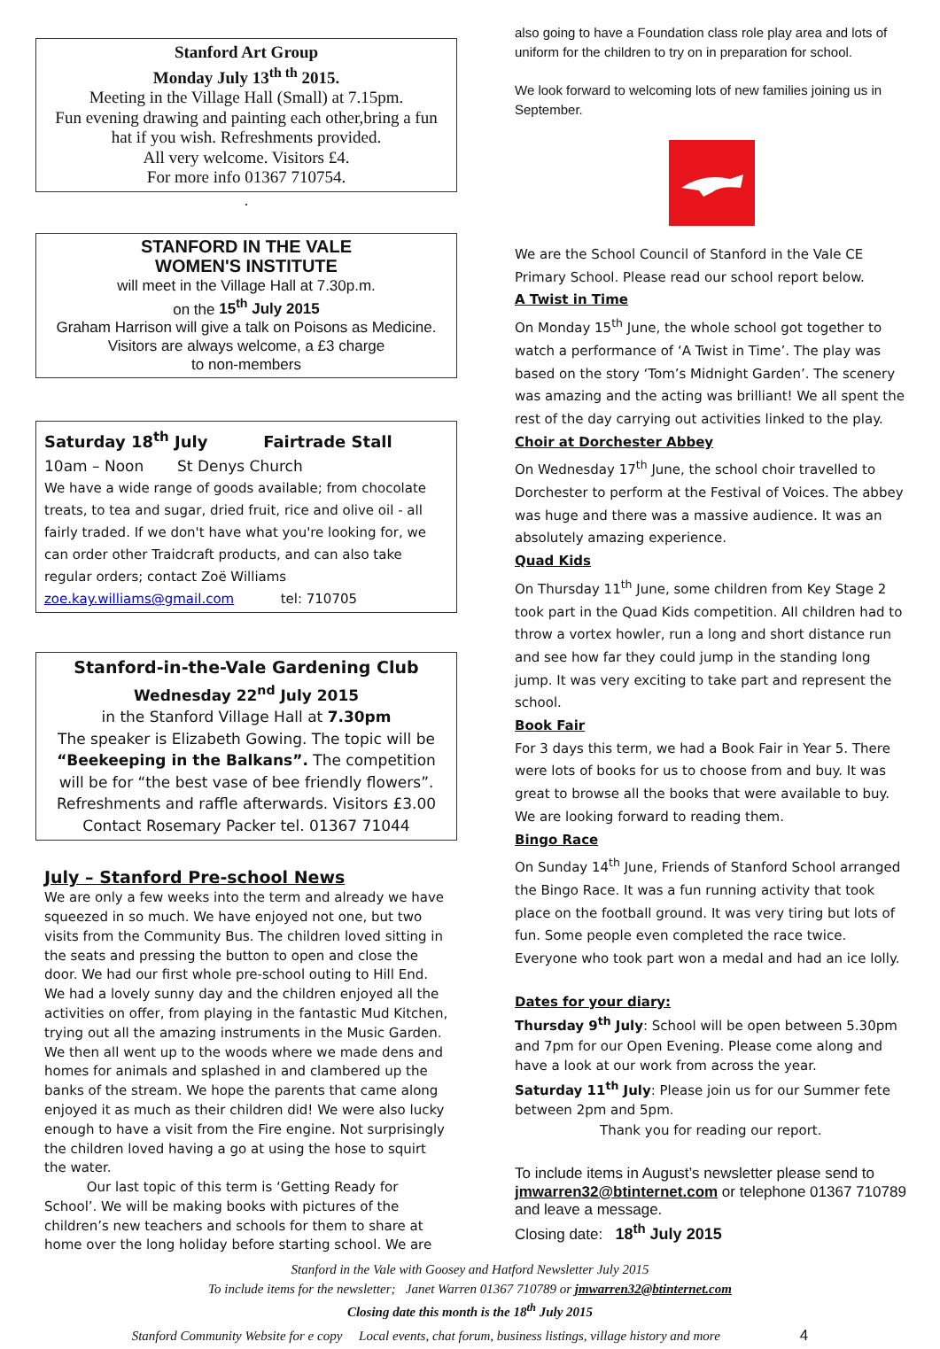Stanford Art Group
Monday July 13<sup>th th</sup> 2015.
Meeting in the Village Hall (Small) at 7.15pm.
Fun evening drawing and painting each other,bring a fun hat if you wish. Refreshments provided.
All very welcome. Visitors £4.
For more info 01367 710754.
.
STANFORD IN THE VALE
WOMEN'S INSTITUTE
will meet in the Village Hall at 7.30p.m.
on the 15<sup>th</sup> July 2015
Graham Harrison will give a talk on Poisons as Medicine.
Visitors are always welcome, a £3 charge
to non-members
Saturday 18<sup>th</sup> July Fairtrade Stall
10am – Noon St Denys Church
We have a wide range of goods available; from chocolate treats, to tea and sugar, dried fruit, rice and olive oil - all fairly traded. If we don't have what you're looking for, we can order other Traidcraft products, and can also take regular orders; contact Zoë Williams
zoe.kay.williams@gmail.com tel: 710705
Stanford-in-the-Vale Gardening Club
Wednesday 22<sup>nd</sup> July 2015
in the Stanford Village Hall at 7.30pm
The speaker is Elizabeth Gowing. The topic will be “Beekeeping in the Balkans”. The competition will be for “the best vase of bee friendly flowers”.
Refreshments and raffle afterwards. Visitors £3.00
Contact Rosemary Packer tel. 01367 71044
July – Stanford Pre-school News
We are only a few weeks into the term and already we have squeezed in so much. We have enjoyed not one, but two visits from the Community Bus. The children loved sitting in the seats and pressing the button to open and close the door. We had our first whole pre-school outing to Hill End. We had a lovely sunny day and the children enjoyed all the activities on offer, from playing in the fantastic Mud Kitchen, trying out all the amazing instruments in the Music Garden. We then all went up to the woods where we made dens and homes for animals and splashed in and clambered up the banks of the stream. We hope the parents that came along enjoyed it as much as their children did! We were also lucky enough to have a visit from the Fire engine. Not surprisingly the children loved having a go at using the hose to squirt the water.
Our last topic of this term is ‘Getting Ready for School’. We will be making books with pictures of the children’s new teachers and schools for them to share at home over the long holiday before starting school. We are
also going to have a Foundation class role play area and lots of uniform for the children to try on in preparation for school.
We look forward to welcoming lots of new families joining us in September.
We are the School Council of Stanford in the Vale CE Primary School. Please read our school report below.
A Twist in Time
On Monday 15<sup>th</sup> June, the whole school got together to watch a performance of ‘A Twist in Time’. The play was based on the story ‘Tom’s Midnight Garden’. The scenery was amazing and the acting was brilliant! We all spent the rest of the day carrying out activities linked to the play.
Choir at Dorchester Abbey
On Wednesday 17<sup>th</sup> June, the school choir travelled to Dorchester to perform at the Festival of Voices. The abbey was huge and there was a massive audience. It was an absolutely amazing experience.
Quad Kids
On Thursday 11<sup>th</sup> June, some children from Key Stage 2 took part in the Quad Kids competition. All children had to throw a vortex howler, run a long and short distance run and see how far they could jump in the standing long jump. It was very exciting to take part and represent the school.
Book Fair
For 3 days this term, we had a Book Fair in Year 5. There were lots of books for us to choose from and buy. It was great to browse all the books that were available to buy. We are looking forward to reading them.
Bingo Race
On Sunday 14<sup>th</sup> June, Friends of Stanford School arranged the Bingo Race. It was a fun running activity that took place on the football ground. It was very tiring but lots of fun. Some people even completed the race twice. Everyone who took part won a medal and had an ice lolly.
Dates for your diary:
Thursday 9<sup>th</sup> July: School will be open between 5.30pm and 7pm for our Open Evening. Please come along and have a look at our work from across the year.
Saturday 11<sup>th</sup> July: Please join us for our Summer fete between 2pm and 5pm.
Thank you for reading our report.
To include items in August’s newsletter please send to jmwarren32@btinternet.com or telephone 01367 710789 and leave a message.
Closing date: 18<sup>th</sup> July 2015
Stanford in the Vale with Goosey and Hatford Newsletter July 2015
To include items for the newsletter; Janet Warren 01367 710789 or jmwarren32@btinternet.com
Closing date this month is the 18<sup>th</sup> July 2015
Stanford Community Website for e copy Local events, chat forum, business listings, village history and more 4